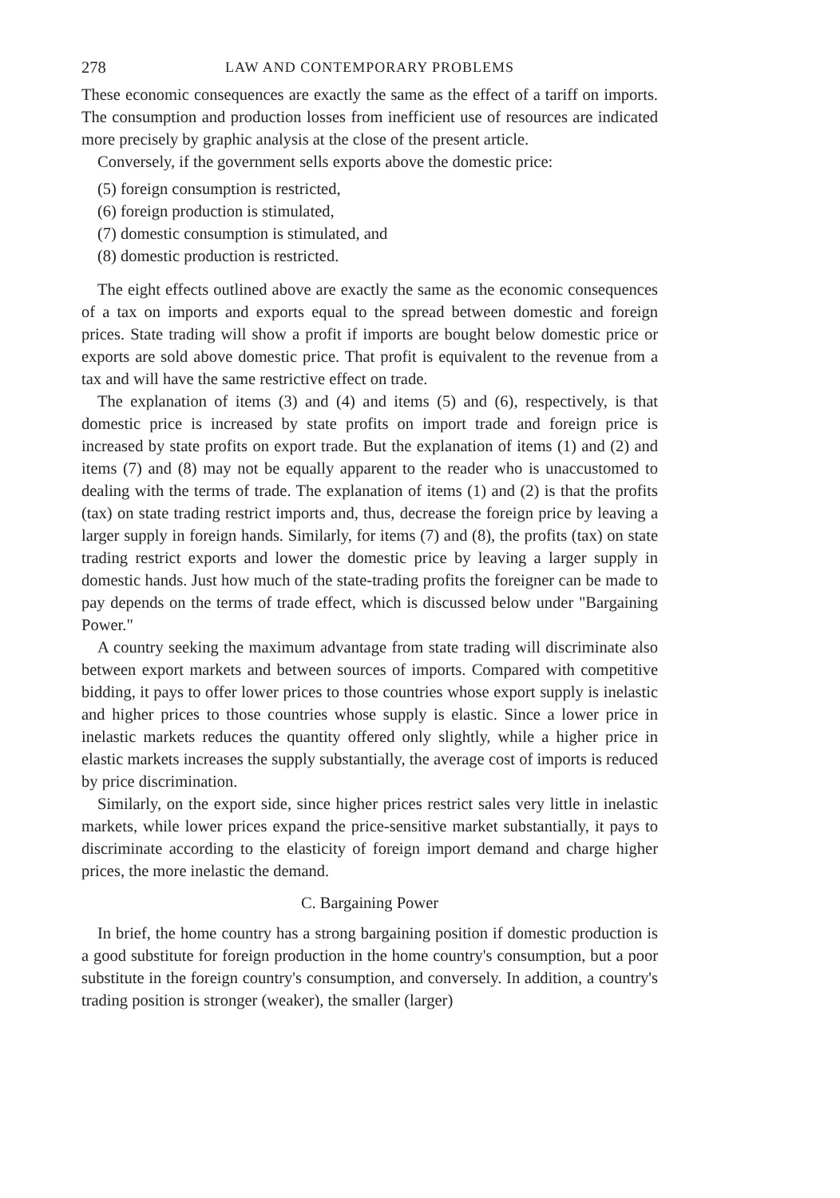278 LAW AND CONTEMPORARY PROBLEMS
These economic consequences are exactly the same as the effect of a tariff on imports. The consumption and production losses from inefficient use of resources are indicated more precisely by graphic analysis at the close of the present article.
Conversely, if the government sells exports above the domestic price:
(5) foreign consumption is restricted,
(6) foreign production is stimulated,
(7) domestic consumption is stimulated, and
(8) domestic production is restricted.
The eight effects outlined above are exactly the same as the economic consequences of a tax on imports and exports equal to the spread between domestic and foreign prices. State trading will show a profit if imports are bought below domestic price or exports are sold above domestic price. That profit is equivalent to the revenue from a tax and will have the same restrictive effect on trade.
The explanation of items (3) and (4) and items (5) and (6), respectively, is that domestic price is increased by state profits on import trade and foreign price is increased by state profits on export trade. But the explanation of items (1) and (2) and items (7) and (8) may not be equally apparent to the reader who is unaccustomed to dealing with the terms of trade. The explanation of items (1) and (2) is that the profits (tax) on state trading restrict imports and, thus, decrease the foreign price by leaving a larger supply in foreign hands. Similarly, for items (7) and (8), the profits (tax) on state trading restrict exports and lower the domestic price by leaving a larger supply in domestic hands. Just how much of the state-trading profits the foreigner can be made to pay depends on the terms of trade effect, which is discussed below under "Bargaining Power."
A country seeking the maximum advantage from state trading will discriminate also between export markets and between sources of imports. Compared with competitive bidding, it pays to offer lower prices to those countries whose export supply is inelastic and higher prices to those countries whose supply is elastic. Since a lower price in inelastic markets reduces the quantity offered only slightly, while a higher price in elastic markets increases the supply substantially, the average cost of imports is reduced by price discrimination.
Similarly, on the export side, since higher prices restrict sales very little in inelastic markets, while lower prices expand the price-sensitive market substantially, it pays to discriminate according to the elasticity of foreign import demand and charge higher prices, the more inelastic the demand.
C. Bargaining Power
In brief, the home country has a strong bargaining position if domestic production is a good substitute for foreign production in the home country's consumption, but a poor substitute in the foreign country's consumption, and conversely. In addition, a country's trading position is stronger (weaker), the smaller (larger)